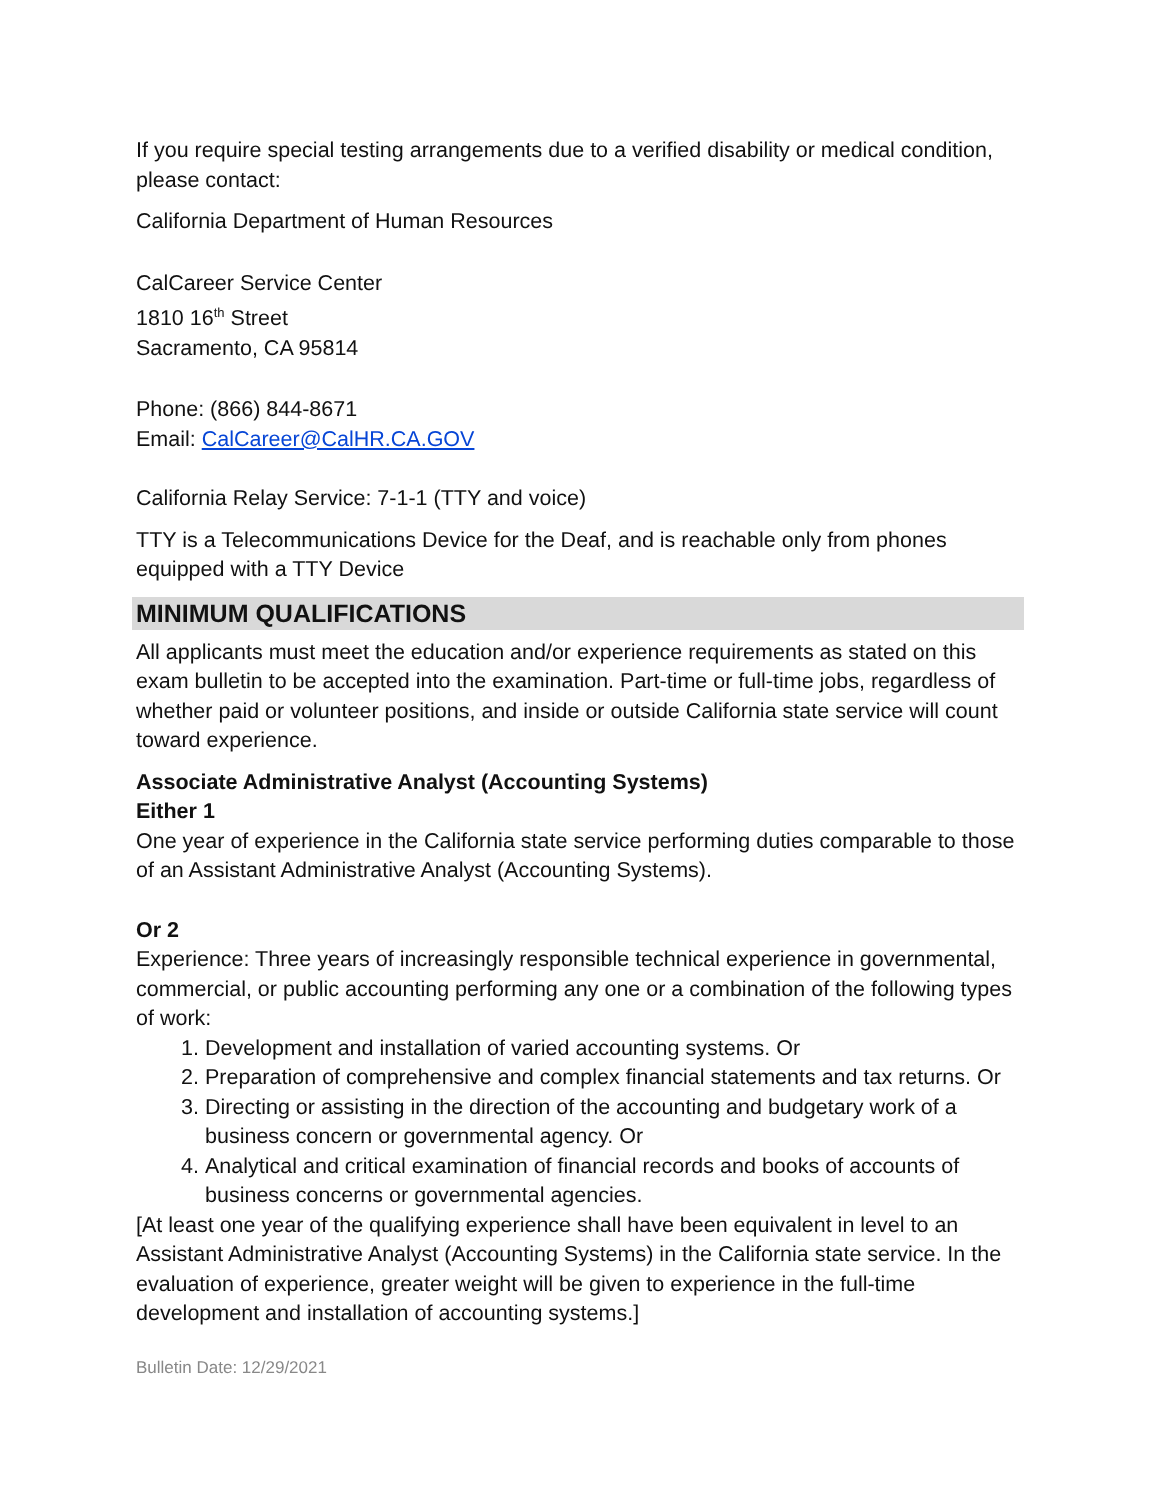If you require special testing arrangements due to a verified disability or medical condition, please contact:
California Department of Human Resources
CalCareer Service Center
1810 16<sup>th</sup> Street
Sacramento, CA 95814
Phone: (866) 844-8671
Email: CalCareer@CalHR.CA.GOV
California Relay Service: 7-1-1 (TTY and voice)
TTY is a Telecommunications Device for the Deaf, and is reachable only from phones equipped with a TTY Device
MINIMUM QUALIFICATIONS
All applicants must meet the education and/or experience requirements as stated on this exam bulletin to be accepted into the examination. Part-time or full-time jobs, regardless of whether paid or volunteer positions, and inside or outside California state service will count toward experience.
Associate Administrative Analyst (Accounting Systems)
Either 1
One year of experience in the California state service performing duties comparable to those of an Assistant Administrative Analyst (Accounting Systems).
Or 2
Experience: Three years of increasingly responsible technical experience in governmental, commercial, or public accounting performing any one or a combination of the following types of work:
1. Development and installation of varied accounting systems. Or
2. Preparation of comprehensive and complex financial statements and tax returns. Or
3. Directing or assisting in the direction of the accounting and budgetary work of a business concern or governmental agency. Or
4. Analytical and critical examination of financial records and books of accounts of business concerns or governmental agencies.
[At least one year of the qualifying experience shall have been equivalent in level to an Assistant Administrative Analyst (Accounting Systems) in the California state service. In the evaluation of experience, greater weight will be given to experience in the full-time development and installation of accounting systems.]
Bulletin Date: 12/29/2021